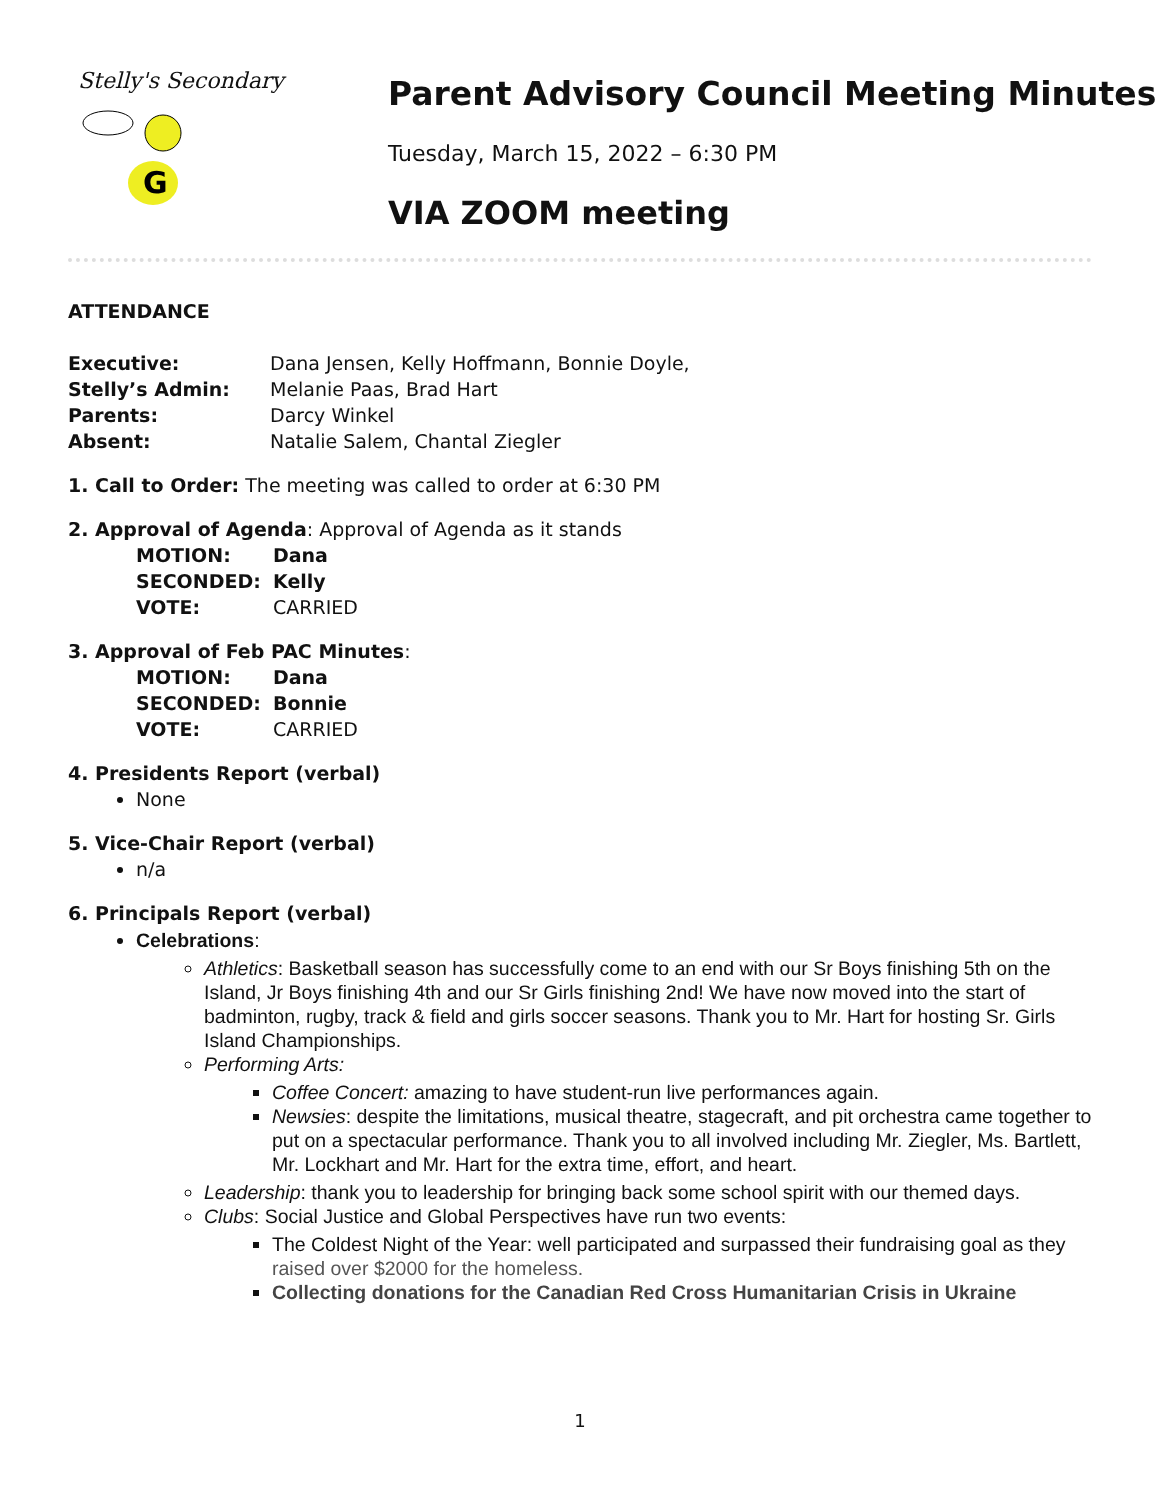Stelly's Secondary
G
Parent Advisory Council Meeting Minutes
Tuesday, March 15, 2022 – 6:30 PM
VIA ZOOM meeting
ATTENDANCE
Executive: Dana Jensen, Kelly Hoffmann, Bonnie Doyle,
Stelly’s Admin: Melanie Paas, Brad Hart
Parents: Darcy Winkel
Absent: Natalie Salem, Chantal Ziegler
1. Call to Order: The meeting was called to order at 6:30 PM
2. Approval of Agenda: Approval of Agenda as it stands
MOTION: Dana
SECONDED: Kelly
VOTE: CARRIED
3. Approval of Feb PAC Minutes:
MOTION: Dana
SECONDED: Bonnie
VOTE: CARRIED
4. Presidents Report (verbal)
None
5. Vice-Chair Report (verbal)
n/a
6. Principals Report (verbal)
Celebrations:
Athletics: Basketball season has successfully come to an end with our Sr Boys finishing 5th on the Island, Jr Boys finishing 4th and our Sr Girls finishing 2nd! We have now moved into the start of badminton, rugby, track & field and girls soccer seasons. Thank you to Mr. Hart for hosting Sr. Girls Island Championships.
Performing Arts:
Coffee Concert: amazing to have student-run live performances again.
Newsies: despite the limitations, musical theatre, stagecraft, and pit orchestra came together to put on a spectacular performance. Thank you to all involved including Mr. Ziegler, Ms. Bartlett, Mr. Lockhart and Mr. Hart for the extra time, effort, and heart.
Leadership: thank you to leadership for bringing back some school spirit with our themed days.
Clubs: Social Justice and Global Perspectives have run two events:
The Coldest Night of the Year: well participated and surpassed their fundraising goal as they raised over $2000 for the homeless.
Collecting donations for the Canadian Red Cross Humanitarian Crisis in Ukraine
1